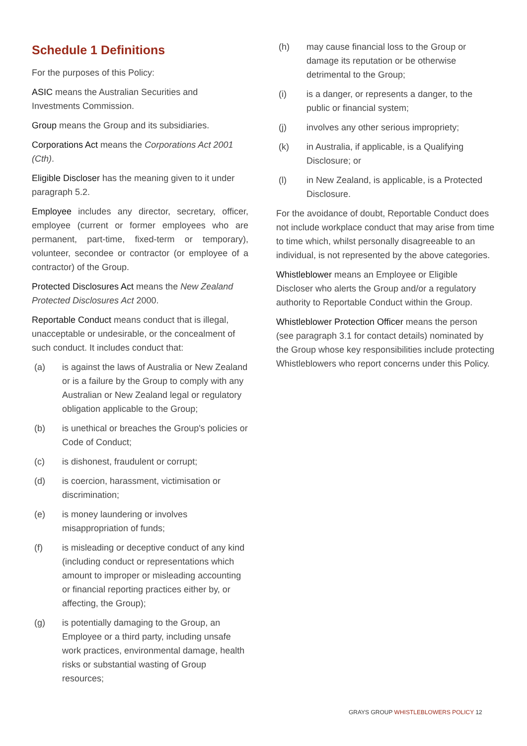Schedule 1 Definitions
For the purposes of this Policy:
ASIC means the Australian Securities and Investments Commission.
Group means the Group and its subsidiaries.
Corporations Act means the Corporations Act 2001 (Cth).
Eligible Discloser has the meaning given to it under paragraph 5.2.
Employee includes any director, secretary, officer, employee (current or former employees who are permanent, part-time, fixed-term or temporary), volunteer, secondee or contractor (or employee of a contractor) of the Group.
Protected Disclosures Act means the New Zealand Protected Disclosures Act 2000.
Reportable Conduct means conduct that is illegal, unacceptable or undesirable, or the concealment of such conduct. It includes conduct that:
(a) is against the laws of Australia or New Zealand or is a failure by the Group to comply with any Australian or New Zealand legal or regulatory obligation applicable to the Group;
(b) is unethical or breaches the Group's policies or Code of Conduct;
(c) is dishonest, fraudulent or corrupt;
(d) is coercion, harassment, victimisation or discrimination;
(e) is money laundering or involves misappropriation of funds;
(f) is misleading or deceptive conduct of any kind (including conduct or representations which amount to improper or misleading accounting or financial reporting practices either by, or affecting, the Group);
(g) is potentially damaging to the Group, an Employee or a third party, including unsafe work practices, environmental damage, health risks or substantial wasting of Group resources;
(h) may cause financial loss to the Group or damage its reputation or be otherwise detrimental to the Group;
(i) is a danger, or represents a danger, to the public or financial system;
(j) involves any other serious impropriety;
(k) in Australia, if applicable, is a Qualifying Disclosure; or
(l) in New Zealand, is applicable, is a Protected Disclosure.
For the avoidance of doubt, Reportable Conduct does not include workplace conduct that may arise from time to time which, whilst personally disagreeable to an individual, is not represented by the above categories.
Whistleblower means an Employee or Eligible Discloser who alerts the Group and/or a regulatory authority to Reportable Conduct within the Group.
Whistleblower Protection Officer means the person (see paragraph 3.1 for contact details) nominated by the Group whose key responsibilities include protecting Whistleblowers who report concerns under this Policy.
GRAYS GROUP WHISTLEBLOWERS POLICY 12